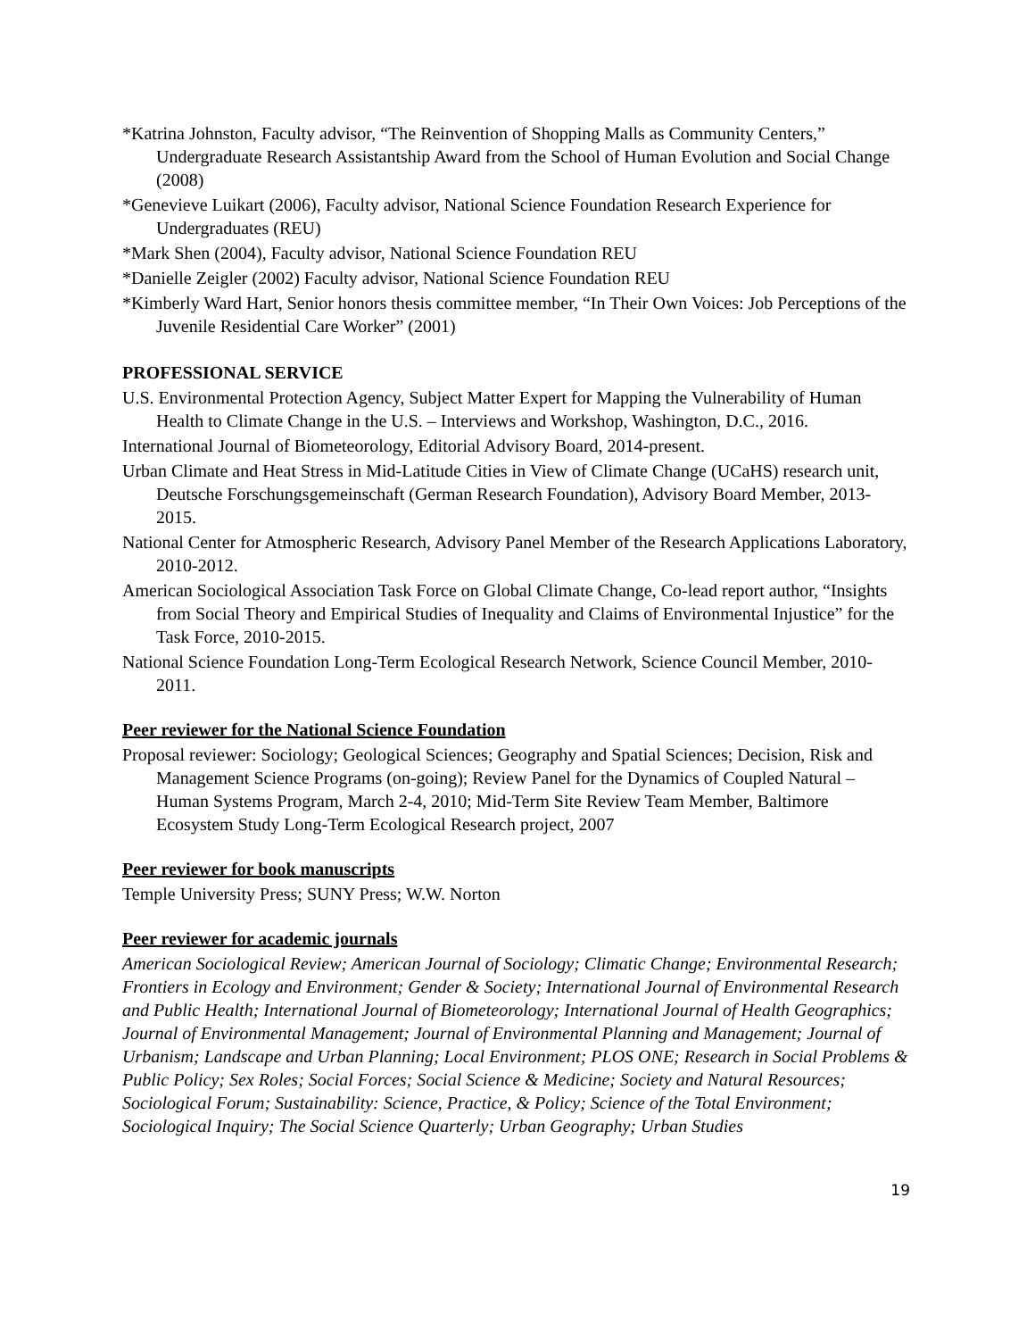*Katrina Johnston, Faculty advisor, “The Reinvention of Shopping Malls as Community Centers,” Undergraduate Research Assistantship Award from the School of Human Evolution and Social Change (2008)
*Genevieve Luikart (2006), Faculty advisor, National Science Foundation Research Experience for Undergraduates (REU)
*Mark Shen (2004), Faculty advisor, National Science Foundation REU
*Danielle Zeigler (2002) Faculty advisor, National Science Foundation REU
*Kimberly Ward Hart, Senior honors thesis committee member, “In Their Own Voices: Job Perceptions of the Juvenile Residential Care Worker” (2001)
PROFESSIONAL SERVICE
U.S. Environmental Protection Agency, Subject Matter Expert for Mapping the Vulnerability of Human Health to Climate Change in the U.S. – Interviews and Workshop, Washington, D.C., 2016.
International Journal of Biometeorology, Editorial Advisory Board, 2014-present.
Urban Climate and Heat Stress in Mid-Latitude Cities in View of Climate Change (UCaHS) research unit, Deutsche Forschungsgemeinschaft (German Research Foundation), Advisory Board Member, 2013- 2015.
National Center for Atmospheric Research, Advisory Panel Member of the Research Applications Laboratory, 2010-2012.
American Sociological Association Task Force on Global Climate Change, Co-lead report author, “Insights from Social Theory and Empirical Studies of Inequality and Claims of Environmental Injustice” for the Task Force, 2010-2015.
National Science Foundation Long-Term Ecological Research Network, Science Council Member, 2010-2011.
Peer reviewer for the National Science Foundation
Proposal reviewer: Sociology; Geological Sciences; Geography and Spatial Sciences; Decision, Risk and Management Science Programs (on-going); Review Panel for the Dynamics of Coupled Natural – Human Systems Program, March 2-4, 2010; Mid-Term Site Review Team Member, Baltimore Ecosystem Study Long-Term Ecological Research project, 2007
Peer reviewer for book manuscripts
Temple University Press; SUNY Press; W.W. Norton
Peer reviewer for academic journals
American Sociological Review; American Journal of Sociology; Climatic Change; Environmental Research; Frontiers in Ecology and Environment; Gender & Society; International Journal of Environmental Research and Public Health; International Journal of Biometeorology; International Journal of Health Geographics; Journal of Environmental Management; Journal of Environmental Planning and Management; Journal of Urbanism; Landscape and Urban Planning; Local Environment; PLOS ONE; Research in Social Problems & Public Policy; Sex Roles; Social Forces; Social Science & Medicine; Society and Natural Resources; Sociological Forum; Sustainability: Science, Practice, & Policy; Science of the Total Environment; Sociological Inquiry; The Social Science Quarterly; Urban Geography; Urban Studies
19